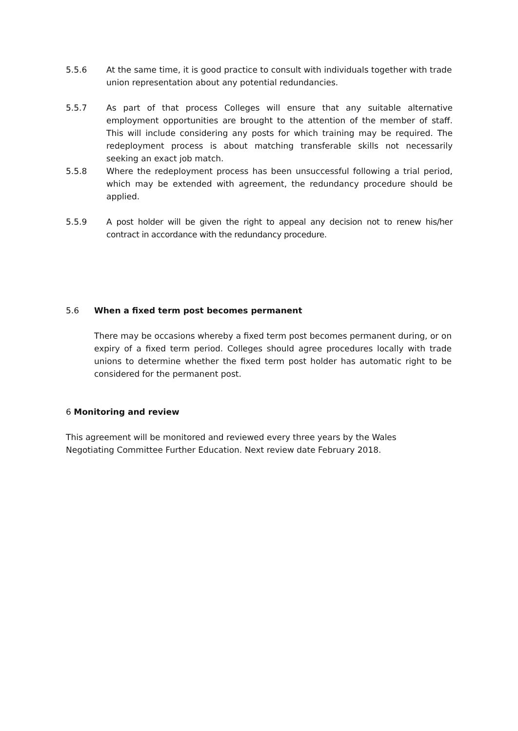5.5.6 At the same time, it is good practice to consult with individuals together with trade union representation about any potential redundancies.
5.5.7 As part of that process Colleges will ensure that any suitable alternative employment opportunities are brought to the attention of the member of staff. This will include considering any posts for which training may be required. The redeployment process is about matching transferable skills not necessarily seeking an exact job match.
5.5.8 Where the redeployment process has been unsuccessful following a trial period, which may be extended with agreement, the redundancy procedure should be applied.
5.5.9 A post holder will be given the right to appeal any decision not to renew his/her contract in accordance with the redundancy procedure.
5.6 When a fixed term post becomes permanent
There may be occasions whereby a fixed term post becomes permanent during, or on expiry of a fixed term period. Colleges should agree procedures locally with trade unions to determine whether the fixed term post holder has automatic right to be considered for the permanent post.
6 Monitoring and review
This agreement will be monitored and reviewed every three years by the Wales Negotiating Committee Further Education. Next review date February 2018.